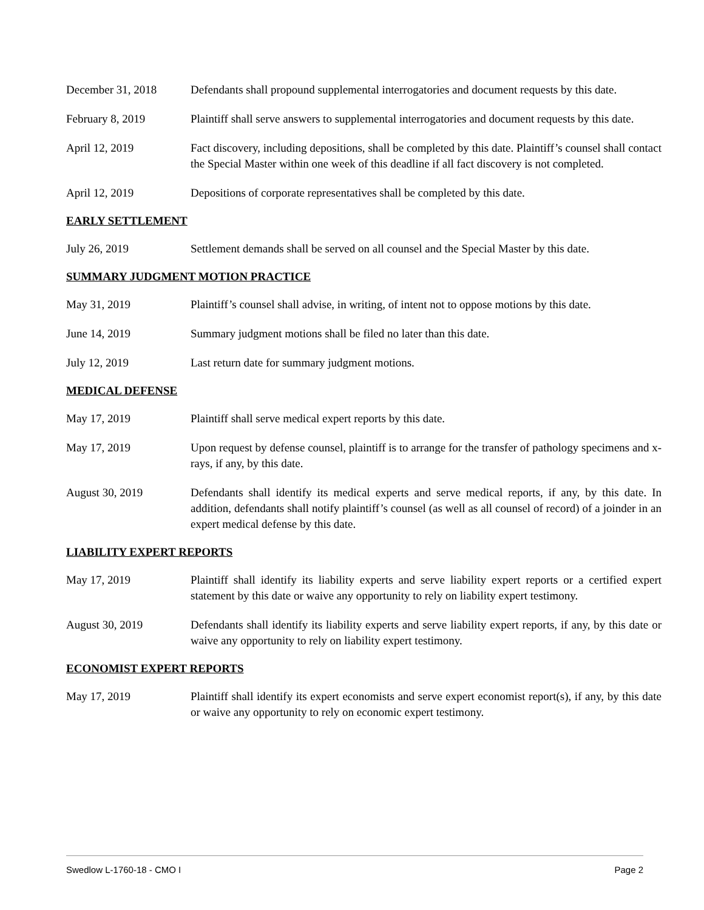December 31, 2018 Defendants shall propound supplemental interrogatories and document requests by this date.
February 8, 2019 Plaintiff shall serve answers to supplemental interrogatories and document requests by this date.
April 12, 2019 Fact discovery, including depositions, shall be completed by this date. Plaintiff’s counsel shall contact the Special Master within one week of this deadline if all fact discovery is not completed.
April 12, 2019 Depositions of corporate representatives shall be completed by this date.
EARLY SETTLEMENT
July 26, 2019 Settlement demands shall be served on all counsel and the Special Master by this date.
SUMMARY JUDGMENT MOTION PRACTICE
May 31, 2019 Plaintiff’s counsel shall advise, in writing, of intent not to oppose motions by this date.
June 14, 2019 Summary judgment motions shall be filed no later than this date.
July 12, 2019 Last return date for summary judgment motions.
MEDICAL DEFENSE
May 17, 2019 Plaintiff shall serve medical expert reports by this date.
May 17, 2019 Upon request by defense counsel, plaintiff is to arrange for the transfer of pathology specimens and x-rays, if any, by this date.
August 30, 2019 Defendants shall identify its medical experts and serve medical reports, if any, by this date. In addition, defendants shall notify plaintiff’s counsel (as well as all counsel of record) of a joinder in an expert medical defense by this date.
LIABILITY EXPERT REPORTS
May 17, 2019 Plaintiff shall identify its liability experts and serve liability expert reports or a certified expert statement by this date or waive any opportunity to rely on liability expert testimony.
August 30, 2019 Defendants shall identify its liability experts and serve liability expert reports, if any, by this date or waive any opportunity to rely on liability expert testimony.
ECONOMIST EXPERT REPORTS
May 17, 2019 Plaintiff shall identify its expert economists and serve expert economist report(s), if any, by this date or waive any opportunity to rely on economic expert testimony.
Swedlow L-1760-18 - CMO I Page 2